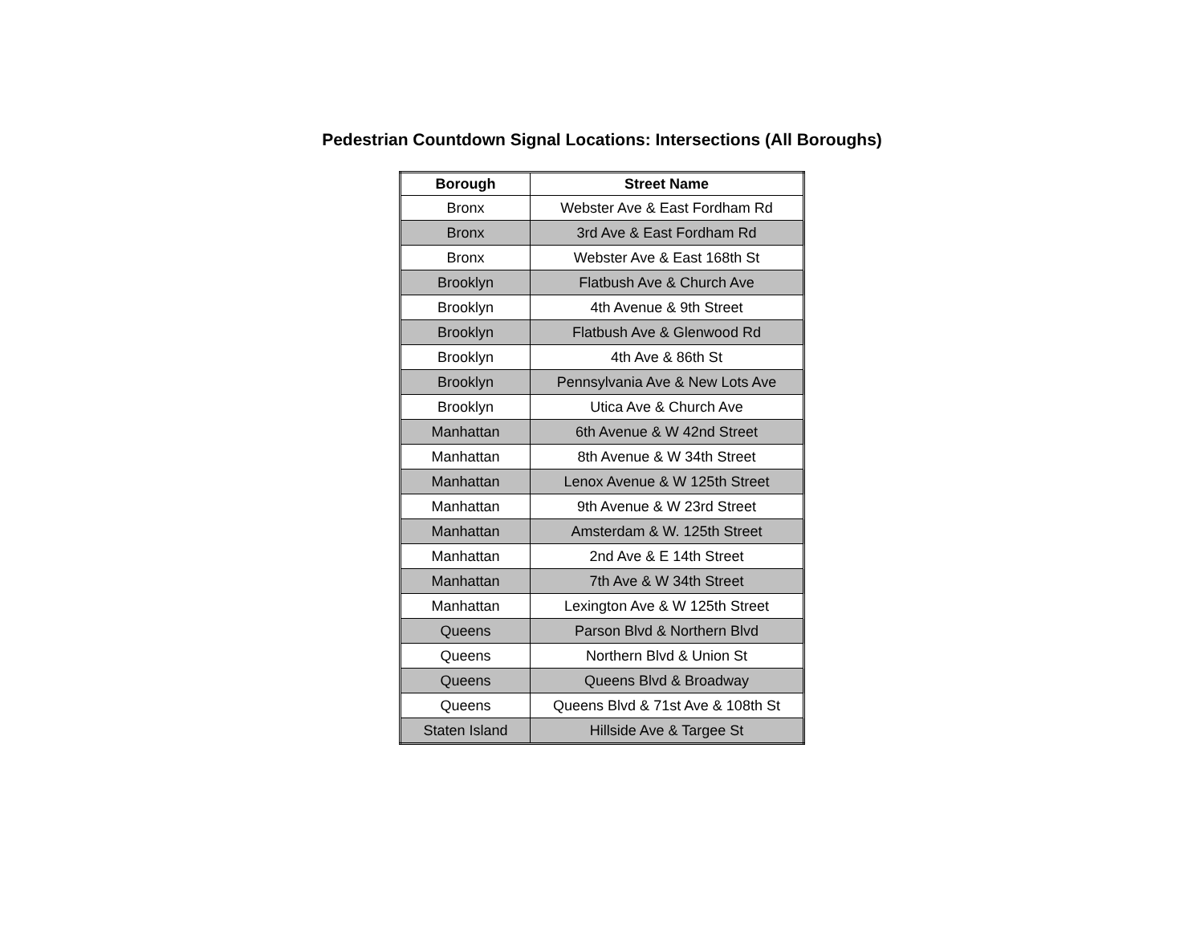Pedestrian Countdown Signal Locations: Intersections (All Boroughs)
| Borough | Street Name |
| --- | --- |
| Bronx | Webster Ave & East Fordham Rd |
| Bronx | 3rd Ave & East Fordham Rd |
| Bronx | Webster Ave & East 168th St |
| Brooklyn | Flatbush Ave & Church Ave |
| Brooklyn | 4th Avenue & 9th Street |
| Brooklyn | Flatbush Ave & Glenwood Rd |
| Brooklyn | 4th Ave & 86th St |
| Brooklyn | Pennsylvania Ave & New Lots Ave |
| Brooklyn | Utica Ave & Church Ave |
| Manhattan | 6th Avenue & W 42nd Street |
| Manhattan | 8th Avenue & W 34th Street |
| Manhattan | Lenox Avenue & W 125th Street |
| Manhattan | 9th Avenue & W 23rd Street |
| Manhattan | Amsterdam & W. 125th Street |
| Manhattan | 2nd Ave & E 14th Street |
| Manhattan | 7th Ave & W 34th Street |
| Manhattan | Lexington Ave & W 125th Street |
| Queens | Parson Blvd & Northern Blvd |
| Queens | Northern Blvd & Union St |
| Queens | Queens Blvd & Broadway |
| Queens | Queens Blvd & 71st Ave & 108th St |
| Staten Island | Hillside Ave & Targee St |